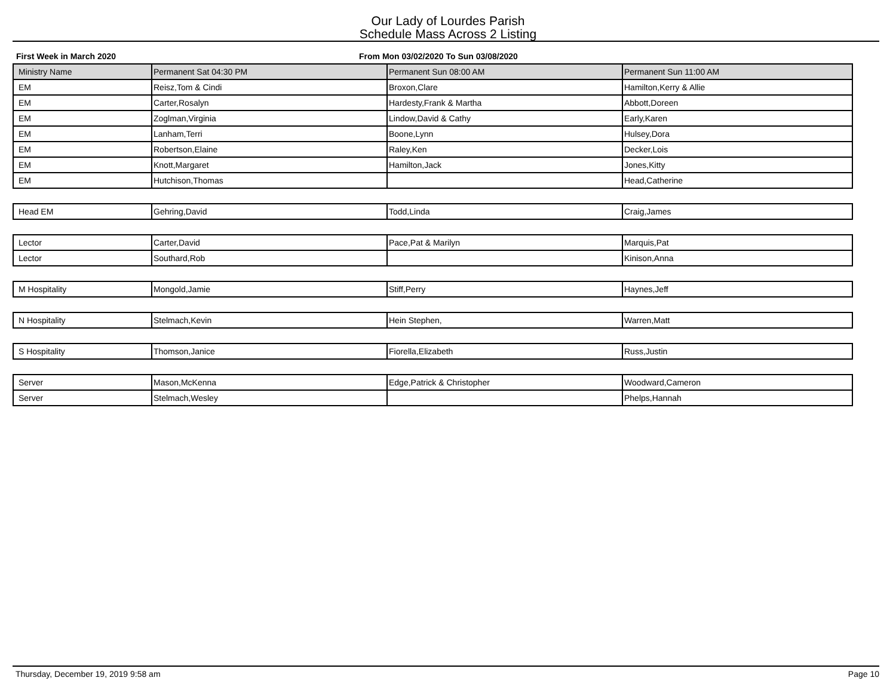Our Lady of Lourdes Parish
Schedule Mass Across 2 Listing
First Week in March 2020 From Mon 03/02/2020 To Sun 03/08/2020
| Ministry Name | Permanent Sat 04:30 PM | Permanent Sun 08:00 AM | Permanent Sun 11:00 AM |
| EM | Reisz,Tom & Cindi | Broxon,Clare | Hamilton,Kerry & Allie |
| EM | Carter,Rosalyn | Hardesty,Frank & Martha | Abbott,Doreen |
| EM | Zoglman,Virginia | Lindow,David & Cathy | Early,Karen |
| EM | Lanham,Terri | Boone,Lynn | Hulsey,Dora |
| EM | Robertson,Elaine | Raley,Ken | Decker,Lois |
| EM | Knott,Margaret | Hamilton,Jack | Jones,Kitty |
| EM | Hutchison,Thomas | | Head,Catherine |
| Head EM | Gehring,David | Todd,Linda | Craig,James |
| Lector | Carter,David | Pace,Pat & Marilyn | Marquis,Pat |
| Lector | Southard,Rob | | Kinison,Anna |
| M Hospitality | Mongold,Jamie | Stiff,Perry | Haynes,Jeff |
| N Hospitality | Stelmach,Kevin | Hein Stephen, | Warren,Matt |
| S Hospitality | Thomson,Janice | Fiorella,Elizabeth | Russ,Justin |
| Server | Mason,McKenna | Edge,Patrick & Christopher | Woodward,Cameron |
| Server | Stelmach,Wesley | | Phelps,Hannah |
Thursday, December 19, 2019 9:58 am Page 10